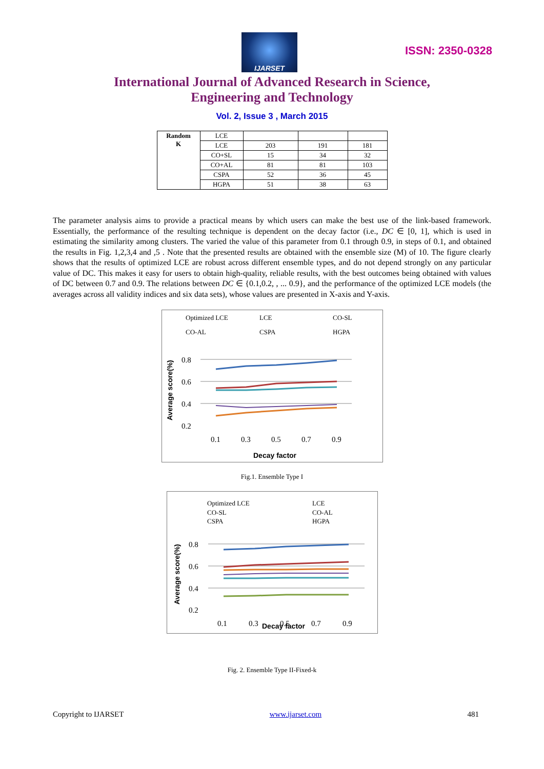IJARSET
ISSN: 2350-0328
International Journal of Advanced Research in Science,
Engineering and Technology
Vol. 2, Issue 3 , March 2015
| Random K | LCE | | | |
| | LCE | 203 | 191 | 181 |
| | CO+SL | 15 | 34 | 32 |
| | CO+AL | 81 | 81 | 103 |
| | CSPA | 52 | 36 | 45 |
| | HGPA | 51 | 38 | 63 |
The parameter analysis aims to provide a practical means by which users can make the best use of the link-based framework. Essentially, the performance of the resulting technique is dependent on the decay factor (i.e., DC ∈ [0, 1], which is used in estimating the similarity among clusters. The varied the value of this parameter from 0.1 through 0.9, in steps of 0.1, and obtained the results in Fig. 1,2,3,4 and ,5 . Note that the presented results are obtained with the ensemble size (M) of 10. The figure clearly shows that the results of optimized LCE are robust across different ensemble types, and do not depend strongly on any particular value of DC. This makes it easy for users to obtain high-quality, reliable results, with the best outcomes being obtained with values of DC between 0.7 and 0.9. The relations between DC ∈ {0.1,0.2, , ... 0.9}, and the performance of the optimized LCE models (the averages across all validity indices and six data sets), whose values are presented in X-axis and Y-axis.
Optimized LCE
LCE
CO-SL
CO-AL
CSPA
HGPA
Average score(%)
0.8
0.6
0.4
0.2
0.1
0.3
0.5
0.7
0.9
Decay factor
Fig.1. Ensemble Type I
Optimized LCE
LCE
CO-SL
CO-AL
CSPA
HGPA
Average score(%)
0.8
0.6
0.4
0.2
0.1
0.3
Decay factor
0.5
0.7
0.9
Fig. 2. Ensemble Type II-Fixed-k
Copyright to IJARSET www.ijarset.com 481